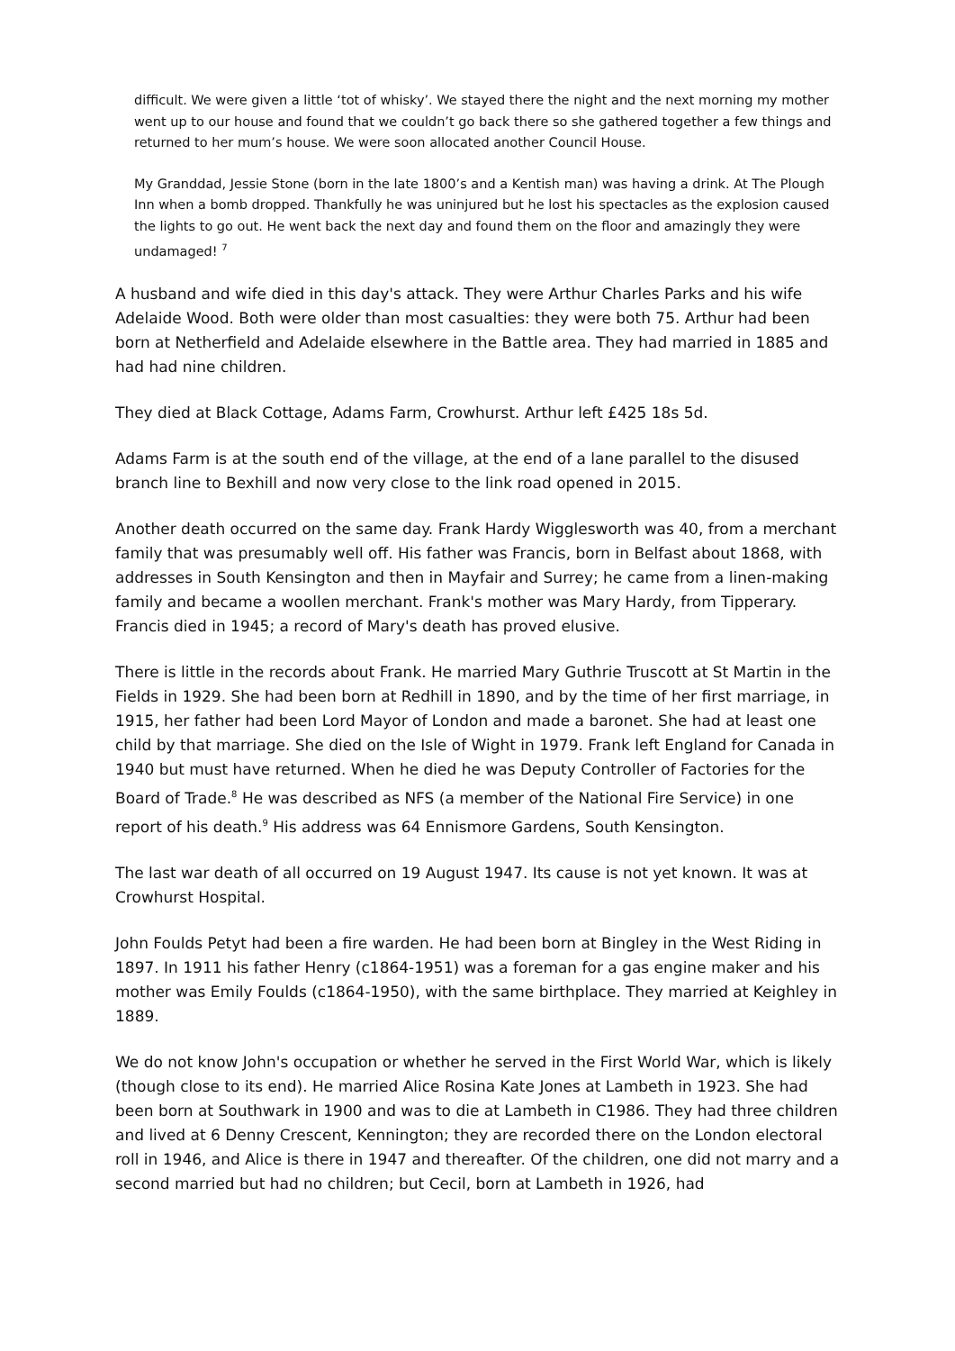difficult. We were given a little ‘tot of whisky’. We stayed there the night and the next morning my mother went up to our house and found that we couldn’t go back there so she gathered together a few things and returned to her mum’s house. We were soon allocated another Council House.
My Granddad, Jessie Stone (born in the late 1800’s and a Kentish man) was having a drink. At The Plough Inn when a bomb dropped. Thankfully he was uninjured but he lost his spectacles as the explosion caused the lights to go out. He went back the next day and found them on the floor and amazingly they were undamaged! <sup>7</sup>
A husband and wife died in this day's attack. They were Arthur Charles Parks and his wife Adelaide Wood. Both were older than most casualties: they were both 75. Arthur had been born at Netherfield and Adelaide elsewhere in the Battle area. They had married in 1885 and had had nine children.
They died at Black Cottage, Adams Farm, Crowhurst. Arthur left £425 18s 5d.
Adams Farm is at the south end of the village, at the end of a lane parallel to the disused branch line to Bexhill and now very close to the link road opened in 2015.
Another death occurred on the same day. Frank Hardy Wigglesworth was 40, from a merchant family that was presumably well off. His father was Francis, born in Belfast about 1868, with addresses in South Kensington and then in Mayfair and Surrey; he came from a linen-making family and became a woollen merchant. Frank's mother was Mary Hardy, from Tipperary. Francis died in 1945; a record of Mary's death has proved elusive.
There is little in the records about Frank. He married Mary Guthrie Truscott at St Martin in the Fields in 1929. She had been born at Redhill in 1890, and by the time of her first marriage, in 1915, her father had been Lord Mayor of London and made a baronet. She had at least one child by that marriage. She died on the Isle of Wight in 1979. Frank left England for Canada in 1940 but must have returned. When he died he was Deputy Controller of Factories for the Board of Trade.<sup>8</sup> He was described as NFS (a member of the National Fire Service) in one report of his death.<sup>9</sup> His address was 64 Ennismore Gardens, South Kensington.
The last war death of all occurred on 19 August 1947. Its cause is not yet known. It was at Crowhurst Hospital.
John Foulds Petyt had been a fire warden. He had been born at Bingley in the West Riding in 1897. In 1911 his father Henry (c1864-1951) was a foreman for a gas engine maker and his mother was Emily Foulds (c1864-1950), with the same birthplace. They married at Keighley in 1889.
We do not know John's occupation or whether he served in the First World War, which is likely (though close to its end). He married Alice Rosina Kate Jones at Lambeth in 1923. She had been born at Southwark in 1900 and was to die at Lambeth in C1986. They had three children and lived at 6 Denny Crescent, Kennington; they are recorded there on the London electoral roll in 1946, and Alice is there in 1947 and thereafter. Of the children, one did not marry and a second married but had no children; but Cecil, born at Lambeth in 1926, had